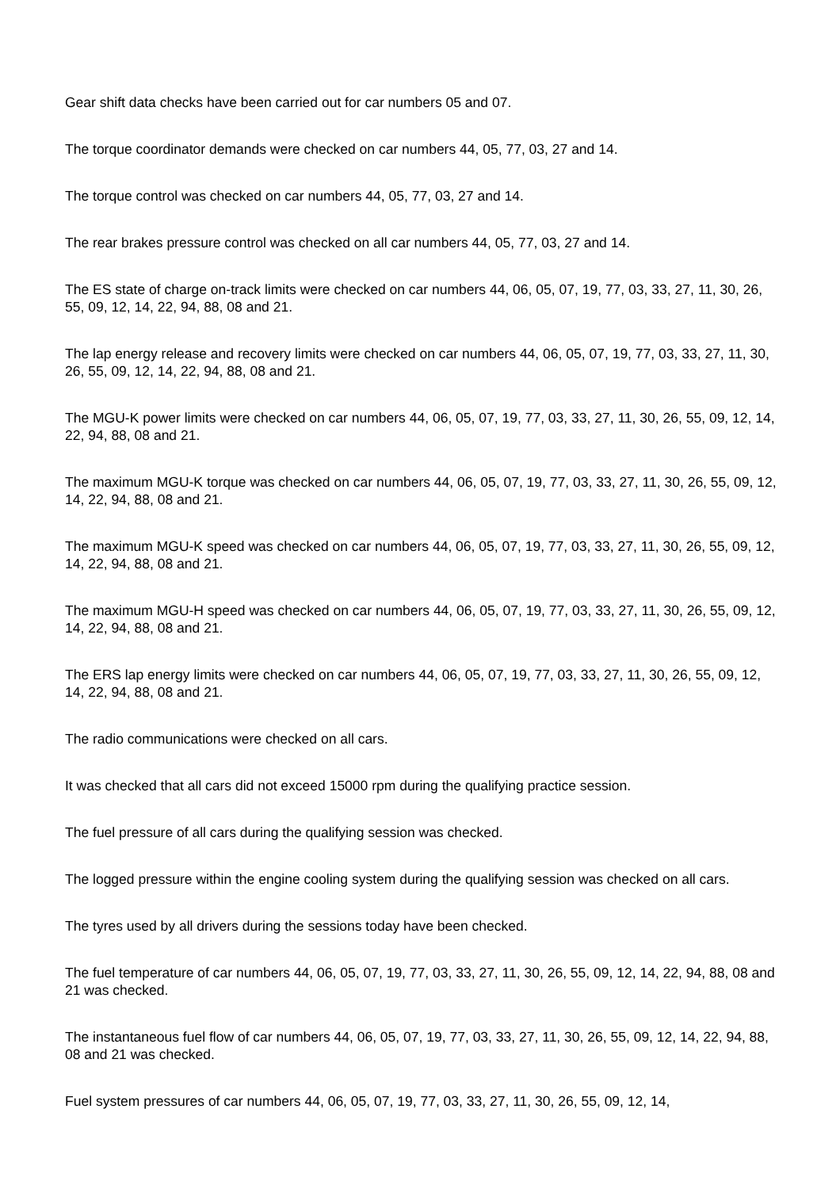Gear shift data checks have been carried out for car numbers 05 and 07.
The torque coordinator demands were checked on car numbers 44, 05, 77, 03, 27 and 14.
The torque control was checked on car numbers 44, 05, 77, 03, 27 and 14.
The rear brakes pressure control was checked on all car numbers 44, 05, 77, 03, 27 and 14.
The ES state of charge on-track limits were checked on car numbers 44, 06, 05, 07, 19, 77, 03, 33, 27, 11, 30, 26, 55, 09, 12, 14, 22, 94, 88, 08 and 21.
The lap energy release and recovery limits were checked on car numbers 44, 06, 05, 07, 19, 77, 03, 33, 27, 11, 30, 26, 55, 09, 12, 14, 22, 94, 88, 08 and 21.
The MGU-K power limits were checked on car numbers 44, 06, 05, 07, 19, 77, 03, 33, 27, 11, 30, 26, 55, 09, 12, 14, 22, 94, 88, 08 and 21.
The maximum MGU-K torque was checked on car numbers 44, 06, 05, 07, 19, 77, 03, 33, 27, 11, 30, 26, 55, 09, 12, 14, 22, 94, 88, 08 and 21.
The maximum MGU-K speed was checked on car numbers 44, 06, 05, 07, 19, 77, 03, 33, 27, 11, 30, 26, 55, 09, 12, 14, 22, 94, 88, 08 and 21.
The maximum MGU-H speed was checked on car numbers 44, 06, 05, 07, 19, 77, 03, 33, 27, 11, 30, 26, 55, 09, 12, 14, 22, 94, 88, 08 and 21.
The ERS lap energy limits were checked on car numbers 44, 06, 05, 07, 19, 77, 03, 33, 27, 11, 30, 26, 55, 09, 12, 14, 22, 94, 88, 08 and 21.
The radio communications were checked on all cars.
It was checked that all cars did not exceed 15000 rpm during the qualifying practice session.
The fuel pressure of all cars during the qualifying session was checked.
The logged pressure within the engine cooling system during the qualifying session was checked on all cars.
The tyres used by all drivers during the sessions today have been checked.
The fuel temperature of car numbers 44, 06, 05, 07, 19, 77, 03, 33, 27, 11, 30, 26, 55, 09, 12, 14, 22, 94, 88, 08 and 21 was checked.
The instantaneous fuel flow of car numbers 44, 06, 05, 07, 19, 77, 03, 33, 27, 11, 30, 26, 55, 09, 12, 14, 22, 94, 88, 08 and 21 was checked.
Fuel system pressures of car numbers 44, 06, 05, 07, 19, 77, 03, 33, 27, 11, 30, 26, 55, 09, 12, 14,